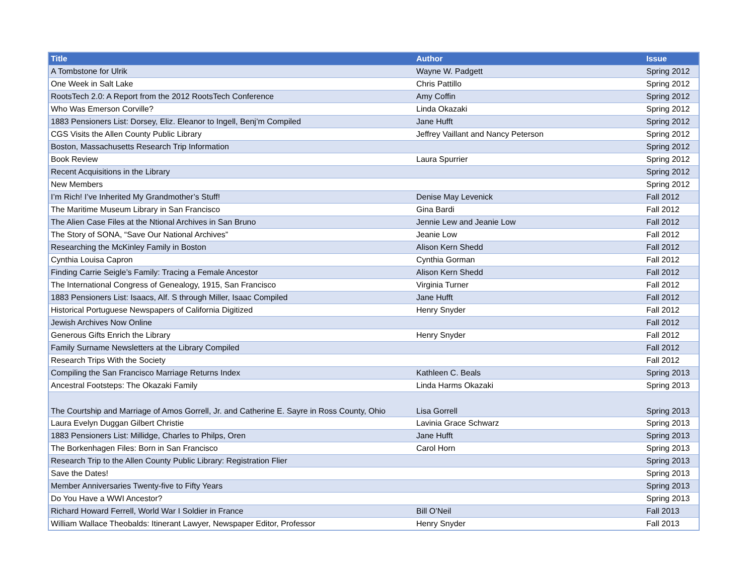| Title | Author | Issue |
| --- | --- | --- |
| A Tombstone for Ulrik | Wayne W. Padgett | Spring 2012 |
| One Week in Salt Lake | Chris Pattillo | Spring 2012 |
| RootsTech 2.0: A Report from the 2012 RootsTech Conference | Amy Coffin | Spring 2012 |
| Who Was Emerson Corville? | Linda Okazaki | Spring 2012 |
| 1883 Pensioners List: Dorsey, Eliz. Eleanor to Ingell, Benj’m Compiled | Jane Hufft | Spring 2012 |
| CGS Visits the Allen County Public Library | Jeffrey Vaillant and Nancy Peterson | Spring 2012 |
| Boston, Massachusetts Research Trip Information | | Spring 2012 |
| Book Review | Laura Spurrier | Spring 2012 |
| Recent Acquisitions in the Library | | Spring 2012 |
| New Members | | Spring 2012 |
| I’m Rich! I’ve Inherited My Grandmother’s Stuff! | Denise May Levenick | Fall 2012 |
| The Maritime Museum Library in San Francisco | Gina Bardi | Fall 2012 |
| The Alien Case Files at the Ntional Archives in San Bruno | Jennie Lew and Jeanie Low | Fall 2012 |
| The Story of SONA, “Save Our National Archives” | Jeanie Low | Fall 2012 |
| Researching the McKinley Family in Boston | Alison Kern Shedd | Fall 2012 |
| Cynthia Louisa Capron | Cynthia Gorman | Fall 2012 |
| Finding Carrie Seigle’s Family: Tracing a Female Ancestor | Alison Kern Shedd | Fall 2012 |
| The International Congress of Genealogy, 1915, San Francisco | Virginia Turner | Fall 2012 |
| 1883 Pensioners List: Isaacs, Alf. S through Miller, Isaac Compiled | Jane Hufft | Fall 2012 |
| Historical Portuguese Newspapers of California Digitized | Henry Snyder | Fall 2012 |
| Jewish Archives Now Online | | Fall 2012 |
| Generous Gifts Enrich the Library | Henry Snyder | Fall 2012 |
| Family Surname Newsletters at the Library Compiled | | Fall 2012 |
| Research Trips With the Society | | Fall 2012 |
| Compiling the San Francisco Marriage Returns Index | Kathleen C. Beals | Spring 2013 |
| Ancestral Footsteps: The Okazaki Family | Linda Harms Okazaki | Spring 2013 |
| The Courtship and Marriage of Amos Gorrell, Jr. and Catherine E. Sayre in Ross County, Ohio | Lisa Gorrell | Spring 2013 |
| Laura Evelyn Duggan Gilbert Christie | Lavinia Grace Schwarz | Spring 2013 |
| 1883 Pensioners List: Millidge, Charles to Philps, Oren | Jane Hufft | Spring 2013 |
| The Borkenhagen Files: Born in San Francisco | Carol Horn | Spring 2013 |
| Research Trip to the Allen County Public Library: Registration Flier | | Spring 2013 |
| Save the Dates! | | Spring 2013 |
| Member Anniversaries Twenty-five to Fifty Years | | Spring 2013 |
| Do You Have a WWI Ancestor? | | Spring 2013 |
| Richard Howard Ferrell, World War I Soldier in France | Bill O’Neil | Fall 2013 |
| William Wallace Theobalds: Itinerant Lawyer, Newspaper Editor, Professor | Henry Snyder | Fall 2013 |